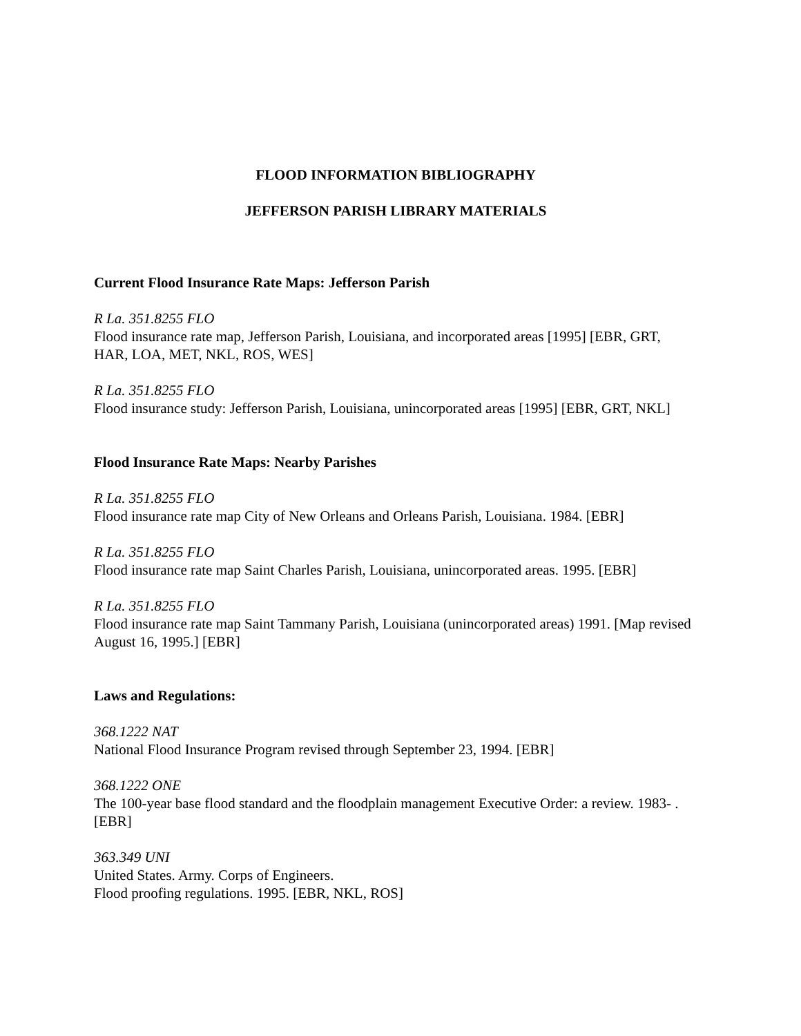FLOOD INFORMATION BIBLIOGRAPHY
JEFFERSON PARISH LIBRARY MATERIALS
Current Flood Insurance Rate Maps: Jefferson Parish
R La. 351.8255 FLO
Flood insurance rate map, Jefferson Parish, Louisiana, and incorporated areas [1995] [EBR, GRT, HAR, LOA, MET, NKL, ROS, WES]
R La. 351.8255 FLO
Flood insurance study: Jefferson Parish, Louisiana, unincorporated areas [1995] [EBR, GRT, NKL]
Flood Insurance Rate Maps: Nearby Parishes
R La. 351.8255 FLO
Flood insurance rate map City of New Orleans and Orleans Parish, Louisiana. 1984. [EBR]
R La. 351.8255 FLO
Flood insurance rate map Saint Charles Parish, Louisiana, unincorporated areas. 1995. [EBR]
R La. 351.8255 FLO
Flood insurance rate map Saint Tammany Parish, Louisiana (unincorporated areas) 1991. [Map revised August 16, 1995.] [EBR]
Laws and Regulations:
368.1222 NAT
National Flood Insurance Program revised through September 23, 1994. [EBR]
368.1222 ONE
The 100-year base flood standard and the floodplain management Executive Order: a review. 1983- . [EBR]
363.349 UNI
United States. Army. Corps of Engineers.
Flood proofing regulations. 1995. [EBR, NKL, ROS]